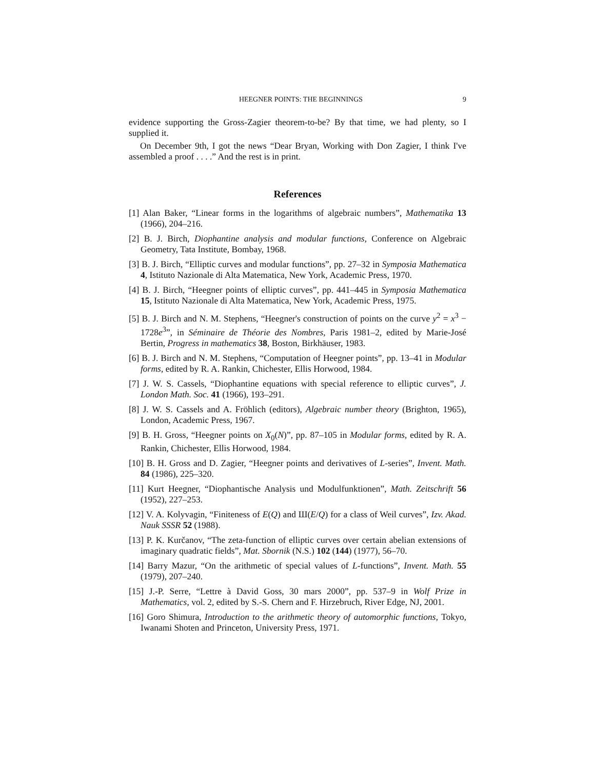HEEGNER POINTS: THE BEGINNINGS 9
evidence supporting the Gross-Zagier theorem-to-be? By that time, we had plenty, so I supplied it.
On December 9th, I got the news “Dear Bryan, Working with Don Zagier, I think I've assembled a proof . . . .” And the rest is in print.
References
[1] Alan Baker, “Linear forms in the logarithms of algebraic numbers”, Mathematika 13 (1966), 204–216.
[2] B. J. Birch, Diophantine analysis and modular functions, Conference on Algebraic Geometry, Tata Institute, Bombay, 1968.
[3] B. J. Birch, “Elliptic curves and modular functions”, pp. 27–32 in Symposia Mathematica 4, Istituto Nazionale di Alta Matematica, New York, Academic Press, 1970.
[4] B. J. Birch, “Heegner points of elliptic curves”, pp. 441–445 in Symposia Mathematica 15, Istituto Nazionale di Alta Matematica, New York, Academic Press, 1975.
[5] B. J. Birch and N. M. Stephens, “Heegner's construction of points on the curve y<sup>2</sup> = x<sup>3</sup> − 1728e<sup>3</sup>”, in Séminaire de Théorie des Nombres, Paris 1981–2, edited by Marie-José Bertin, Progress in mathematics 38, Boston, Birkhäuser, 1983.
[6] B. J. Birch and N. M. Stephens, “Computation of Heegner points”, pp. 13–41 in Modular forms, edited by R. A. Rankin, Chichester, Ellis Horwood, 1984.
[7] J. W. S. Cassels, “Diophantine equations with special reference to elliptic curves”, J. London Math. Soc. 41 (1966), 193–291.
[8] J. W. S. Cassels and A. Fröhlich (editors), Algebraic number theory (Brighton, 1965), London, Academic Press, 1967.
[9] B. H. Gross, “Heegner points on X<sub>0</sub>(N)”, pp. 87–105 in Modular forms, edited by R. A. Rankin, Chichester, Ellis Horwood, 1984.
[10] B. H. Gross and D. Zagier, “Heegner points and derivatives of L-series”, Invent. Math. 84 (1986), 225–320.
[11] Kurt Heegner, “Diophantische Analysis und Modulfunktionen”, Math. Zeitschrift 56 (1952), 227–253.
[12] V. A. Kolyvagin, “Finiteness of E(Q) and Ш(E/Q) for a class of Weil curves”, Izv. Akad. Nauk SSSR 52 (1988).
[13] P. K. Kurčanov, “The zeta-function of elliptic curves over certain abelian extensions of imaginary quadratic fields”, Mat. Sbornik (N.S.) 102 (144) (1977), 56–70.
[14] Barry Mazur, “On the arithmetic of special values of L-functions”, Invent. Math. 55 (1979), 207–240.
[15] J.-P. Serre, “Lettre à David Goss, 30 mars 2000”, pp. 537–9 in Wolf Prize in Mathematics, vol. 2, edited by S.-S. Chern and F. Hirzebruch, River Edge, NJ, 2001.
[16] Goro Shimura, Introduction to the arithmetic theory of automorphic functions, Tokyo, Iwanami Shoten and Princeton, University Press, 1971.